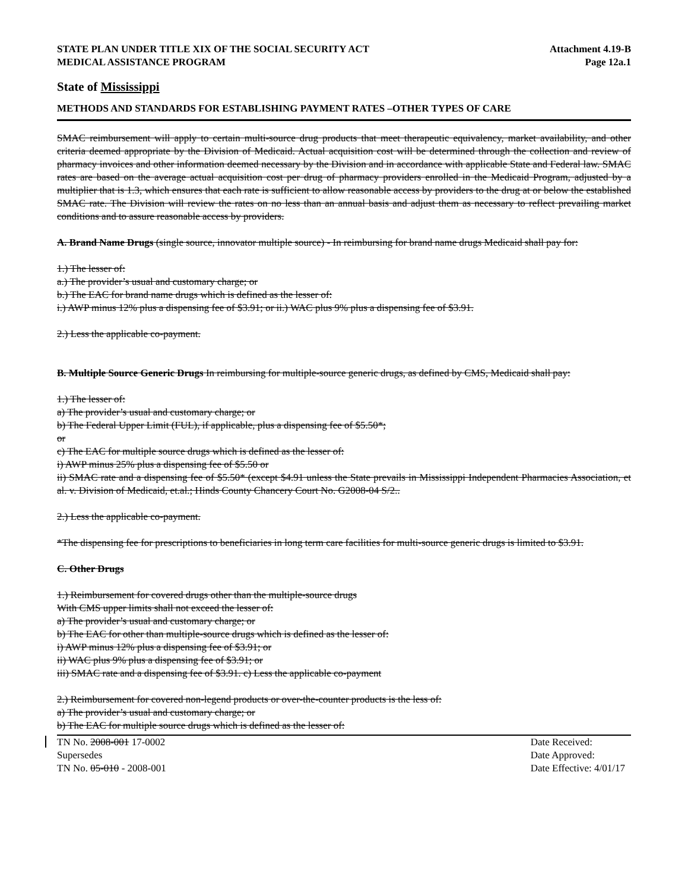STATE PLAN UNDER TITLE XIX OF THE SOCIAL SECURITY ACT
MEDICAL ASSISTANCE PROGRAM
Attachment 4.19-B
Page 12a.1
State of Mississippi
METHODS AND STANDARDS FOR ESTABLISHING PAYMENT RATES –OTHER TYPES OF CARE
SMAC reimbursement will apply to certain multi-source drug products that meet therapeutic equivalency, market availability, and other criteria deemed appropriate by the Division of Medicaid. Actual acquisition cost will be determined through the collection and review of pharmacy invoices and other information deemed necessary by the Division and in accordance with applicable State and Federal law. SMAC rates are based on the average actual acquisition cost per drug of pharmacy providers enrolled in the Medicaid Program, adjusted by a multiplier that is 1.3, which ensures that each rate is sufficient to allow reasonable access by providers to the drug at or below the established SMAC rate. The Division will review the rates on no less than an annual basis and adjust them as necessary to reflect prevailing market conditions and to assure reasonable access by providers.
A. Brand Name Drugs (single source, innovator multiple source) - In reimbursing for brand name drugs Medicaid shall pay for:
1.) The lesser of:
a.) The provider’s usual and customary charge; or
b.) The EAC for brand name drugs which is defined as the lesser of:
i.) AWP minus 12% plus a dispensing fee of $3.91; or ii.) WAC plus 9% plus a dispensing fee of $3.91.
2.) Less the applicable co-payment.
B. Multiple Source Generic Drugs In reimbursing for multiple-source generic drugs, as defined by CMS, Medicaid shall pay:
1.) The lesser of:
a) The provider’s usual and customary charge; or
b) The Federal Upper Limit (FUL), if applicable, plus a dispensing fee of $5.50*;
or
c) The EAC for multiple source drugs which is defined as the lesser of:
i) AWP minus 25% plus a dispensing fee of $5.50 or
ii) SMAC rate and a dispensing fee of $5.50* (except $4.91 unless the State prevails in Mississippi Independent Pharmacies Association, et al. v. Division of Medicaid, et.al.; Hinds County Chancery Court No. G2008-04 S/2..
2.) Less the applicable co-payment.
*The dispensing fee for prescriptions to beneficiaries in long term care facilities for multi-source generic drugs is limited to $3.91.
C. Other Drugs
1.) Reimbursement for covered drugs other than the multiple-source drugs
With CMS upper limits shall not exceed the lesser of:
a) The provider’s usual and customary charge; or
b) The EAC for other than multiple-source drugs which is defined as the lesser of:
i) AWP minus 12% plus a dispensing fee of $3.91; or
ii) WAC plus 9% plus a dispensing fee of $3.91; or
iii) SMAC rate and a dispensing fee of $3.91. c) Less the applicable co-payment
2.) Reimbursement for covered non-legend products or over-the-counter products is the less of:
a) The provider’s usual and customary charge; or
b) The EAC for multiple source drugs which is defined as the lesser of:
TN No. 2008-001 17-0002
Supersedes
TN No. 05-010 - 2008-001
Date Received:
Date Approved:
Date Effective: 4/01/17